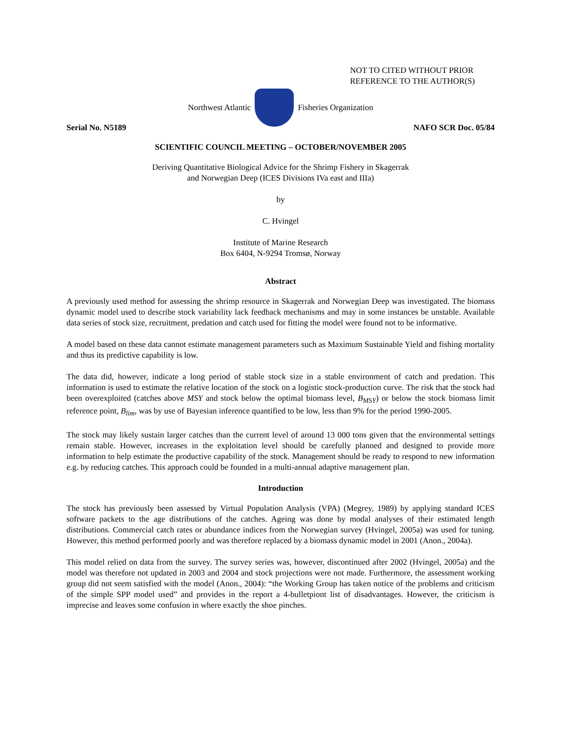NOT TO CITED WITHOUT PRIOR
REFERENCE TO THE AUTHOR(S)
Northwest Atlantic Fisheries Organization
Serial No. N5189 NAFO SCR Doc. 05/84
SCIENTIFIC COUNCIL MEETING – OCTOBER/NOVEMBER 2005
Deriving Quantitative Biological Advice for the Shrimp Fishery in Skagerrak
and Norwegian Deep (ICES Divisions IVa east and IIIa)
by
C. Hvingel
Institute of Marine Research
Box 6404, N-9294 Tromsø, Norway
Abstract
A previously used method for assessing the shrimp resource in Skagerrak and Norwegian Deep was investigated. The biomass dynamic model used to describe stock variability lack feedback mechanisms and may in some instances be unstable. Available data series of stock size, recruitment, predation and catch used for fitting the model were found not to be informative.
A model based on these data cannot estimate management parameters such as Maximum Sustainable Yield and fishing mortality and thus its predictive capability is low.
The data did, however, indicate a long period of stable stock size in a stable environment of catch and predation. This information is used to estimate the relative location of the stock on a logistic stock-production curve. The risk that the stock had been overexploited (catches above MSY and stock below the optimal biomass level, B<sub>MSY</sub>) or below the stock biomass limit reference point, B<sub>lim</sub>, was by use of Bayesian inference quantified to be low, less than 9% for the period 1990-2005.
The stock may likely sustain larger catches than the current level of around 13 000 tons given that the environmental settings remain stable. However, increases in the exploitation level should be carefully planned and designed to provide more information to help estimate the productive capability of the stock. Management should be ready to respond to new information e.g. by reducing catches. This approach could be founded in a multi-annual adaptive management plan.
Introduction
The stock has previously been assessed by Virtual Population Analysis (VPA) (Megrey, 1989) by applying standard ICES software packets to the age distributions of the catches. Ageing was done by modal analyses of their estimated length distributions. Commercial catch rates or abundance indices from the Norwegian survey (Hvingel, 2005a) was used for tuning. However, this method performed poorly and was therefore replaced by a biomass dynamic model in 2001 (Anon., 2004a).
This model relied on data from the survey. The survey series was, however, discontinued after 2002 (Hvingel, 2005a) and the model was therefore not updated in 2003 and 2004 and stock projections were not made. Furthermore, the assessment working group did not seem satisfied with the model (Anon., 2004): “the Working Group has taken notice of the problems and criticism of the simple SPP model used” and provides in the report a 4-bulletpiont list of disadvantages. However, the criticism is imprecise and leaves some confusion in where exactly the shoe pinches.